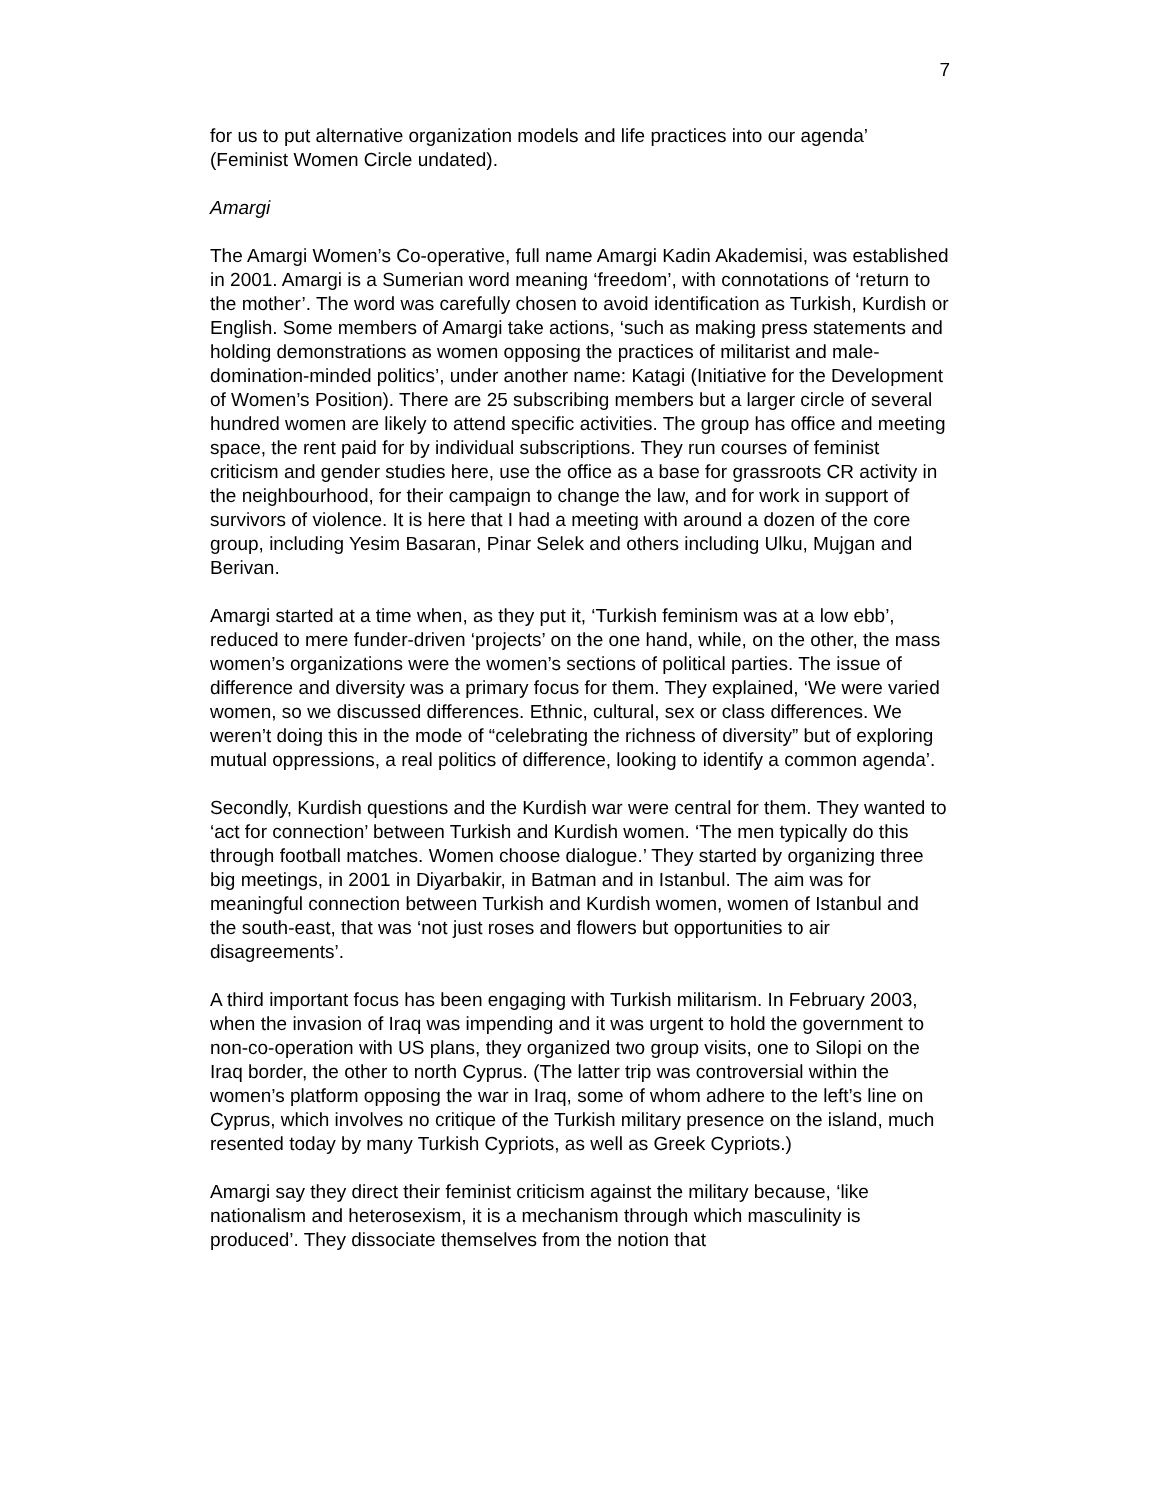7
for us to put alternative organization models and life practices into our agenda’ (Feminist Women Circle undated).
Amargi
The Amargi Women’s Co-operative, full name Amargi Kadin Akademisi, was established in 2001. Amargi is a Sumerian word meaning ‘freedom’, with connotations of ‘return to the mother’. The word was carefully chosen to avoid identification as Turkish, Kurdish or English. Some members of Amargi take actions, ‘such as making press statements and holding demonstrations as women opposing the practices of militarist and male-domination-minded politics’, under another name: Katagi (Initiative for the Development of Women’s Position). There are 25 subscribing members but a larger circle of several hundred women are likely to attend specific activities. The group has office and meeting space, the rent paid for by individual subscriptions. They run courses of feminist criticism and gender studies here, use the office as a base for grassroots CR activity in the neighbourhood, for their campaign to change the law, and for work in support of survivors of violence. It is here that I had a meeting with around a dozen of the core group, including Yesim Basaran, Pinar Selek and others including Ulku, Mujgan and Berivan.
Amargi started at a time when, as they put it, ‘Turkish feminism was at a low ebb’, reduced to mere funder-driven ‘projects’ on the one hand, while, on the other, the mass women’s organizations were the women’s sections of political parties. The issue of difference and diversity was a primary focus for them. They explained, ‘We were varied women, so we discussed differences. Ethnic, cultural, sex or class differences. We weren’t doing this in the mode of “celebrating the richness of diversity” but of exploring mutual oppressions, a real politics of difference, looking to identify a common agenda’.
Secondly, Kurdish questions and the Kurdish war were central for them. They wanted to ‘act for connection’ between Turkish and Kurdish women. ‘The men typically do this through football matches. Women choose dialogue.’ They started by organizing three big meetings, in 2001 in Diyarbakir, in Batman and in Istanbul. The aim was for meaningful connection between Turkish and Kurdish women, women of Istanbul and the south-east, that was ‘not just roses and flowers but opportunities to air disagreements’.
A third important focus has been engaging with Turkish militarism. In February 2003, when the invasion of Iraq was impending and it was urgent to hold the government to non-co-operation with US plans, they organized two group visits, one to Silopi on the Iraq border, the other to north Cyprus. (The latter trip was controversial within the women’s platform opposing the war in Iraq, some of whom adhere to the left’s line on Cyprus, which involves no critique of the Turkish military presence on the island, much resented today by many Turkish Cypriots, as well as Greek Cypriots.)
Amargi say they direct their feminist criticism against the military because, ‘like nationalism and heterosexism, it is a mechanism through which masculinity is produced’. They dissociate themselves from the notion that